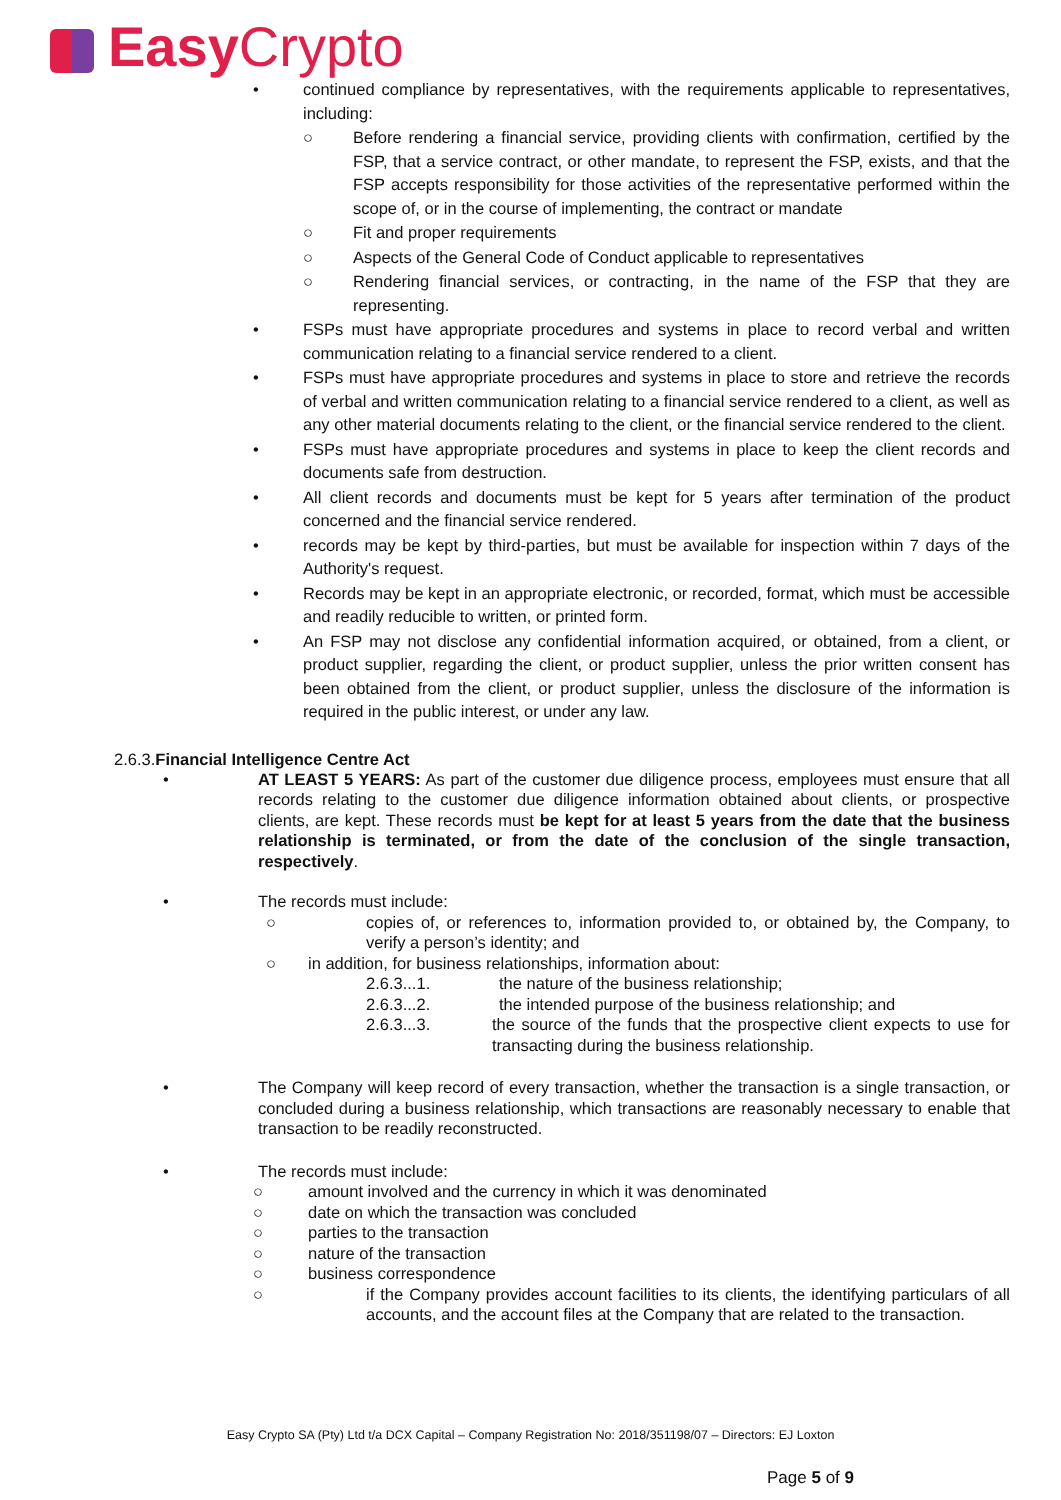Easy Crypto
• continued compliance by representatives, with the requirements applicable to representatives, including:
○ Before rendering a financial service, providing clients with confirmation, certified by the FSP, that a service contract, or other mandate, to represent the FSP, exists, and that the FSP accepts responsibility for those activities of the representative performed within the scope of, or in the course of implementing, the contract or mandate
○ Fit and proper requirements
○ Aspects of the General Code of Conduct applicable to representatives
○ Rendering financial services, or contracting, in the name of the FSP that they are representing.
• FSPs must have appropriate procedures and systems in place to record verbal and written communication relating to a financial service rendered to a client.
• FSPs must have appropriate procedures and systems in place to store and retrieve the records of verbal and written communication relating to a financial service rendered to a client, as well as any other material documents relating to the client, or the financial service rendered to the client.
• FSPs must have appropriate procedures and systems in place to keep the client records and documents safe from destruction.
• All client records and documents must be kept for 5 years after termination of the product concerned and the financial service rendered.
• records may be kept by third-parties, but must be available for inspection within 7 days of the Authority's request.
• Records may be kept in an appropriate electronic, or recorded, format, which must be accessible and readily reducible to written, or printed form.
• An FSP may not disclose any confidential information acquired, or obtained, from a client, or product supplier, regarding the client, or product supplier, unless the prior written consent has been obtained from the client, or product supplier, unless the disclosure of the information is required in the public interest, or under any law.
2.6.3.Financial Intelligence Centre Act
• AT LEAST 5 YEARS: As part of the customer due diligence process, employees must ensure that all records relating to the customer due diligence information obtained about clients, or prospective clients, are kept. These records must be kept for at least 5 years from the date that the business relationship is terminated, or from the date of the conclusion of the single transaction, respectively.
• The records must include:
○ copies of, or references to, information provided to, or obtained by, the Company, to verify a person’s identity; and
○ in addition, for business relationships, information about:
2.6.3...1. the nature of the business relationship;
2.6.3...2. the intended purpose of the business relationship; and
2.6.3...3. the source of the funds that the prospective client expects to use for transacting during the business relationship.
• The Company will keep record of every transaction, whether the transaction is a single transaction, or concluded during a business relationship, which transactions are reasonably necessary to enable that transaction to be readily reconstructed.
• The records must include:
○ amount involved and the currency in which it was denominated
○ date on which the transaction was concluded
○ parties to the transaction
○ nature of the transaction
○ business correspondence
○ if the Company provides account facilities to its clients, the identifying particulars of all accounts, and the account files at the Company that are related to the transaction.
Easy Crypto SA (Pty) Ltd t/a DCX Capital – Company Registration No: 2018/351198/07 – Directors: EJ Loxton
Page 5 of 9